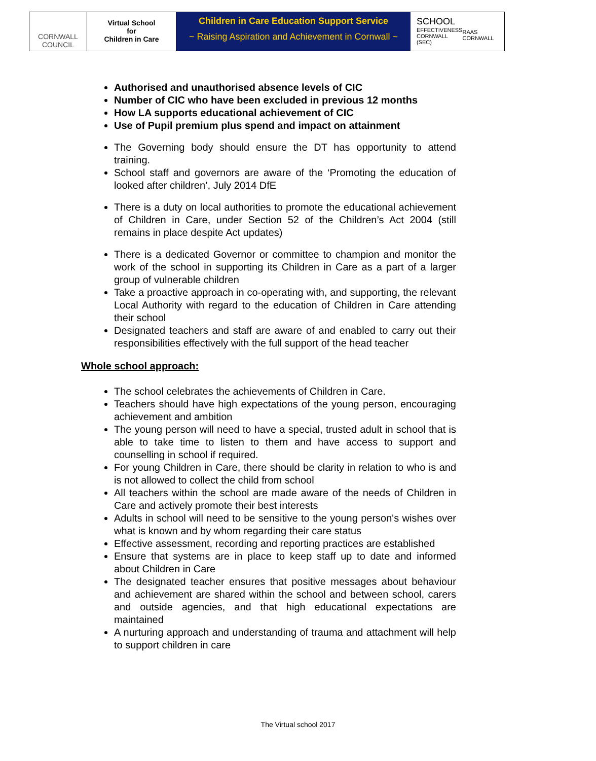CORNWALL
COUNCIL
Virtual School
for
Children in Care
Children in Care Education Support Service
~ Raising Aspiration and Achievement in Cornwall ~
SCHOOL
EFFECTIVENESS
CORNWALL (SEC)
RAAS CORNWALL
Authorised and unauthorised absence levels of CIC
Number of CIC who have been excluded in previous 12 months
How LA supports educational achievement of CIC
Use of Pupil premium plus spend and impact on attainment
The Governing body should ensure the DT has opportunity to attend training.
School staff and governors are aware of the ‘Promoting the education of looked after children’, July 2014 DfE
There is a duty on local authorities to promote the educational achievement of Children in Care, under Section 52 of the Children’s Act 2004 (still remains in place despite Act updates)
There is a dedicated Governor or committee to champion and monitor the work of the school in supporting its Children in Care as a part of a larger group of vulnerable children
Take a proactive approach in co-operating with, and supporting, the relevant Local Authority with regard to the education of Children in Care attending their school
Designated teachers and staff are aware of and enabled to carry out their responsibilities effectively with the full support of the head teacher
Whole school approach:
The school celebrates the achievements of Children in Care.
Teachers should have high expectations of the young person, encouraging achievement and ambition
The young person will need to have a special, trusted adult in school that is able to take time to listen to them and have access to support and counselling in school if required.
For young Children in Care, there should be clarity in relation to who is and is not allowed to collect the child from school
All teachers within the school are made aware of the needs of Children in Care and actively promote their best interests
Adults in school will need to be sensitive to the young person's wishes over what is known and by whom regarding their care status
Effective assessment, recording and reporting practices are established
Ensure that systems are in place to keep staff up to date and informed about Children in Care
The designated teacher ensures that positive messages about behaviour and achievement are shared within the school and between school, carers and outside agencies, and that high educational expectations are maintained
A nurturing approach and understanding of trauma and attachment will help to support children in care
The Virtual school 2017